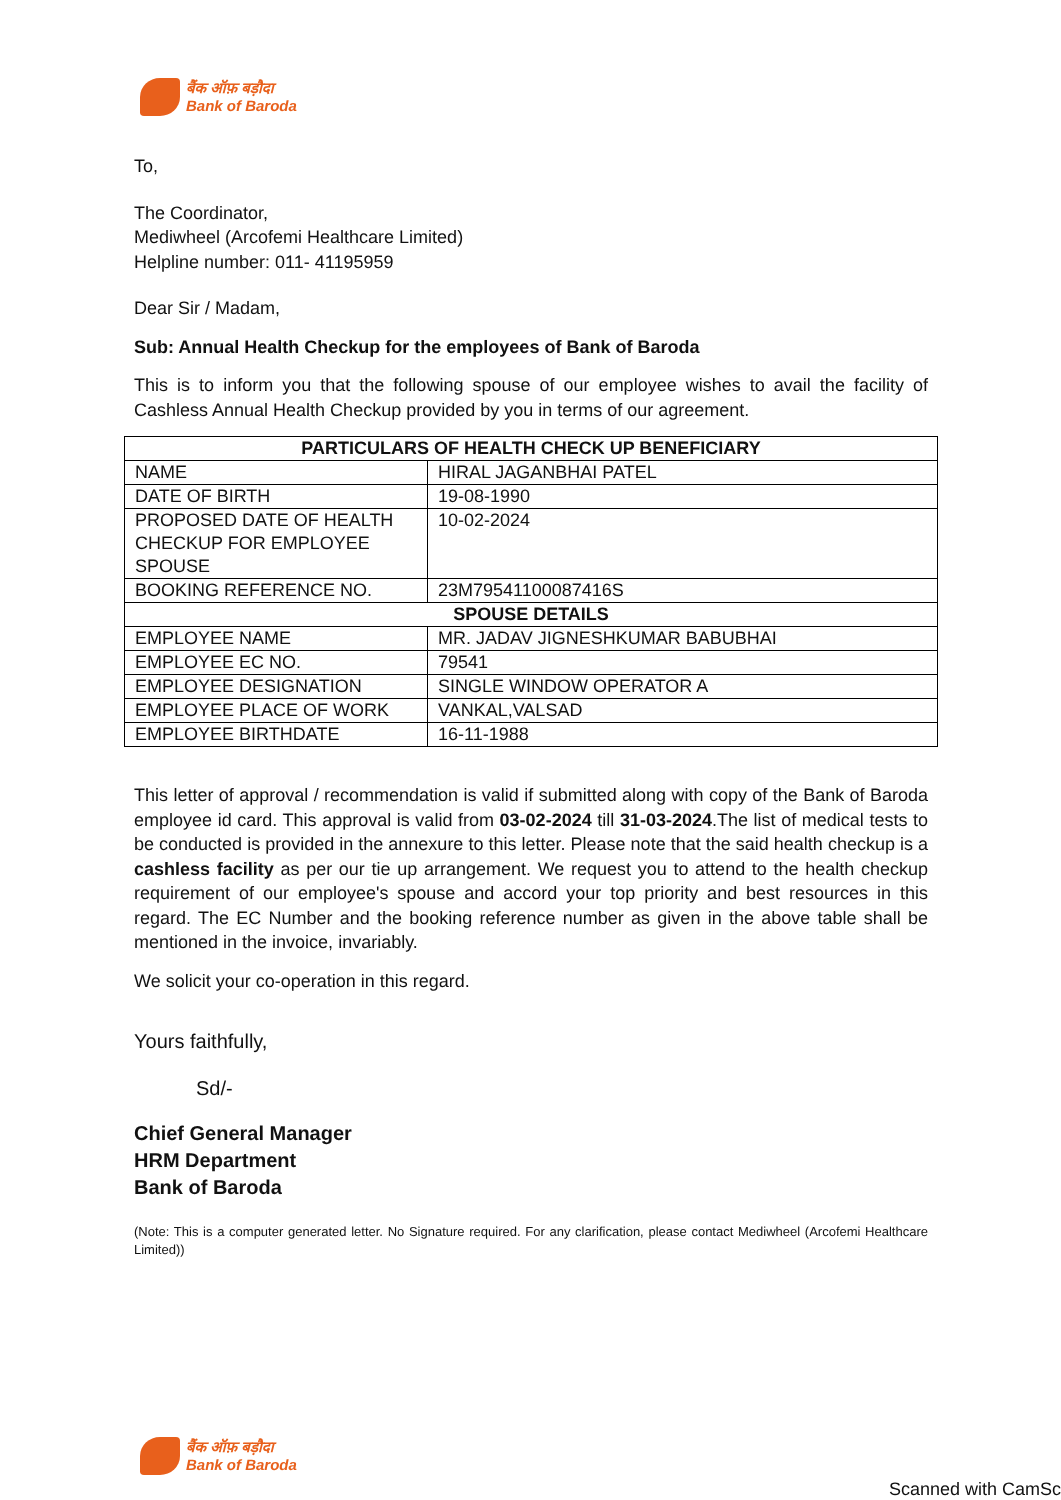बैंक ऑफ़ बड़ौदा
Bank of Baroda
To,
The Coordinator,
Mediwheel (Arcofemi Healthcare Limited)
Helpline number: 011- 41195959
Dear Sir / Madam,
Sub: Annual Health Checkup for the employees of Bank of Baroda
This is to inform you that the following spouse of our employee wishes to avail the facility of Cashless Annual Health Checkup provided by you in terms of our agreement.
| PARTICULARS OF HEALTH CHECK UP BENEFICIARY | |
| --- | --- |
| NAME | HIRAL JAGANBHAI PATEL |
| DATE OF BIRTH | 19-08-1990 |
| PROPOSED DATE OF HEALTH CHECKUP FOR EMPLOYEE SPOUSE | 10-02-2024 |
| BOOKING REFERENCE NO. | 23M79541100087416S |
| SPOUSE DETAILS | |
| EMPLOYEE NAME | MR. JADAV JIGNESHKUMAR BABUBHAI |
| EMPLOYEE EC NO. | 79541 |
| EMPLOYEE DESIGNATION | SINGLE WINDOW OPERATOR A |
| EMPLOYEE PLACE OF WORK | VANKAL,VALSAD |
| EMPLOYEE BIRTHDATE | 16-11-1988 |
This letter of approval / recommendation is valid if submitted along with copy of the Bank of Baroda employee id card. This approval is valid from 03-02-2024 till 31-03-2024.The list of medical tests to be conducted is provided in the annexure to this letter. Please note that the said health checkup is a cashless facility as per our tie up arrangement. We request you to attend to the health checkup requirement of our employee's spouse and accord your top priority and best resources in this regard. The EC Number and the booking reference number as given in the above table shall be mentioned in the invoice, invariably.
We solicit your co-operation in this regard.
Yours faithfully,
Sd/-
Chief General Manager
HRM Department
Bank of Baroda
(Note: This is a computer generated letter. No Signature required. For any clarification, please contact Mediwheel (Arcofemi Healthcare Limited))
बैंक ऑफ़ बड़ौदा
Bank of Baroda
Scanned with CamSc